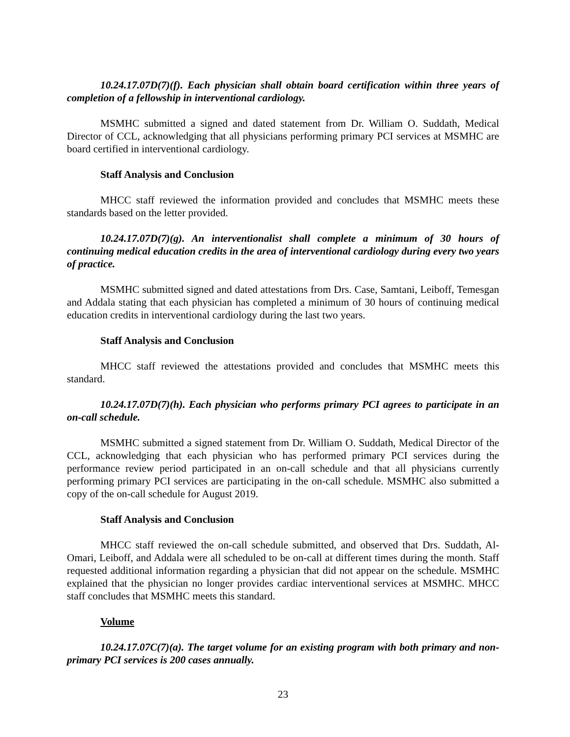10.24.17.07D(7)(f). Each physician shall obtain board certification within three years of completion of a fellowship in interventional cardiology.
MSMHC submitted a signed and dated statement from Dr. William O. Suddath, Medical Director of CCL, acknowledging that all physicians performing primary PCI services at MSMHC are board certified in interventional cardiology.
Staff Analysis and Conclusion
MHCC staff reviewed the information provided and concludes that MSMHC meets these standards based on the letter provided.
10.24.17.07D(7)(g). An interventionalist shall complete a minimum of 30 hours of continuing medical education credits in the area of interventional cardiology during every two years of practice.
MSMHC submitted signed and dated attestations from Drs. Case, Samtani, Leiboff, Temesgan and Addala stating that each physician has completed a minimum of 30 hours of continuing medical education credits in interventional cardiology during the last two years.
Staff Analysis and Conclusion
MHCC staff reviewed the attestations provided and concludes that MSMHC meets this standard.
10.24.17.07D(7)(h). Each physician who performs primary PCI agrees to participate in an on-call schedule.
MSMHC submitted a signed statement from Dr. William O. Suddath, Medical Director of the CCL, acknowledging that each physician who has performed primary PCI services during the performance review period participated in an on-call schedule and that all physicians currently performing primary PCI services are participating in the on-call schedule. MSMHC also submitted a copy of the on-call schedule for August 2019.
Staff Analysis and Conclusion
MHCC staff reviewed the on-call schedule submitted, and observed that Drs. Suddath, Al-Omari, Leiboff, and Addala were all scheduled to be on-call at different times during the month. Staff requested additional information regarding a physician that did not appear on the schedule. MSMHC explained that the physician no longer provides cardiac interventional services at MSMHC. MHCC staff concludes that MSMHC meets this standard.
Volume
10.24.17.07C(7)(a). The target volume for an existing program with both primary and non-primary PCI services is 200 cases annually.
23